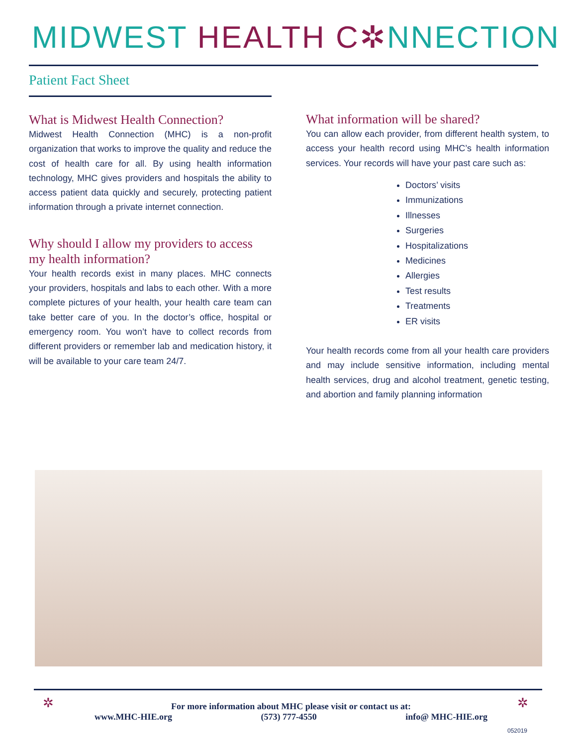MIDWEST HEALTH C✲NNECTION
Patient Fact Sheet
What is Midwest Health Connection?
Midwest Health Connection (MHC) is a non-profit organization that works to improve the quality and reduce the cost of health care for all. By using health information technology, MHC gives providers and hospitals the ability to access patient data quickly and securely, protecting patient information through a private internet connection.
Why should I allow my providers to access my health information?
Your health records exist in many places. MHC connects your providers, hospitals and labs to each other. With a more complete pictures of your health, your health care team can take better care of you. In the doctor’s office, hospital or emergency room. You won’t have to collect records from different providers or remember lab and medication history, it will be available to your care team 24/7.
What information will be shared?
You can allow each provider, from different health system, to access your health record using MHC’s health information services. Your records will have your past care such as:
Doctors’ visits
Immunizations
Illnesses
Surgeries
Hospitalizations
Medicines
Allergies
Test results
Treatments
ER visits
Your health records come from all your health care providers and may include sensitive information, including mental health services, drug and alcohol treatment, genetic testing, and abortion and family planning information
✲ ✲
For more information about MHC please visit or contact us at:
www.MHC-HIE.org (573) 777-4550 info@ MHC-HIE.org
052019